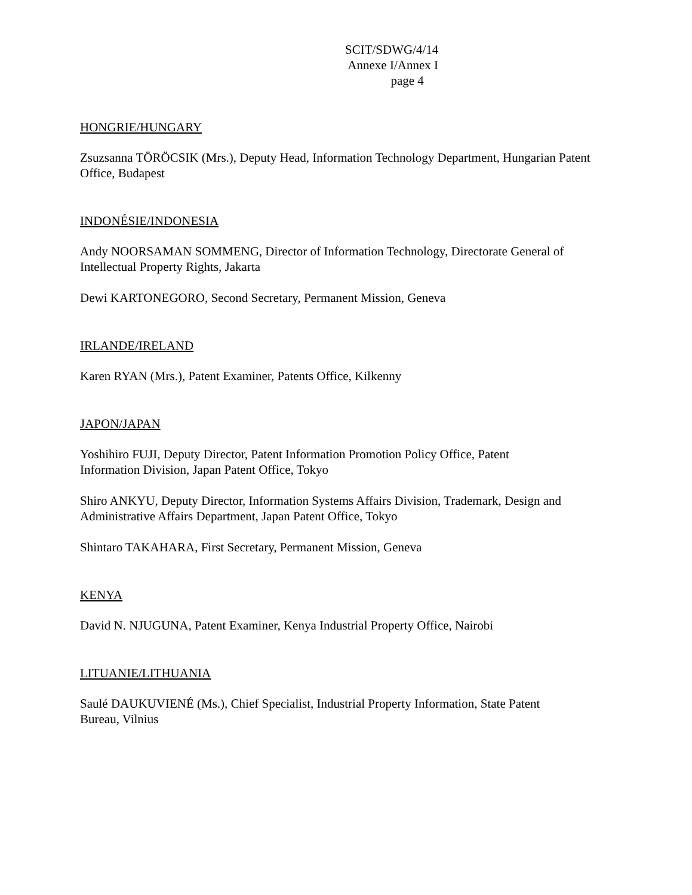SCIT/SDWG/4/14
Annexe I/Annex I
page 4
HONGRIE/HUNGARY
Zsuzsanna TÖRÖCSIK (Mrs.), Deputy Head, Information Technology Department, Hungarian Patent Office, Budapest
INDONÉSIE/INDONESIA
Andy NOORSAMAN SOMMENG, Director of Information Technology, Directorate General of Intellectual Property Rights, Jakarta
Dewi KARTONEGORO, Second Secretary, Permanent Mission, Geneva
IRLANDE/IRELAND
Karen RYAN (Mrs.), Patent Examiner, Patents Office, Kilkenny
JAPON/JAPAN
Yoshihiro FUJI, Deputy Director, Patent Information Promotion Policy Office, Patent
Information Division, Japan Patent Office, Tokyo
Shiro ANKYU, Deputy Director, Information Systems Affairs Division, Trademark, Design and Administrative Affairs Department, Japan Patent Office, Tokyo
Shintaro TAKAHARA, First Secretary, Permanent Mission, Geneva
KENYA
David N. NJUGUNA, Patent Examiner, Kenya Industrial Property Office, Nairobi
LITUANIE/LITHUANIA
Saulé DAUKUVIENÉ (Ms.), Chief Specialist, Industrial Property Information, State Patent
Bureau, Vilnius